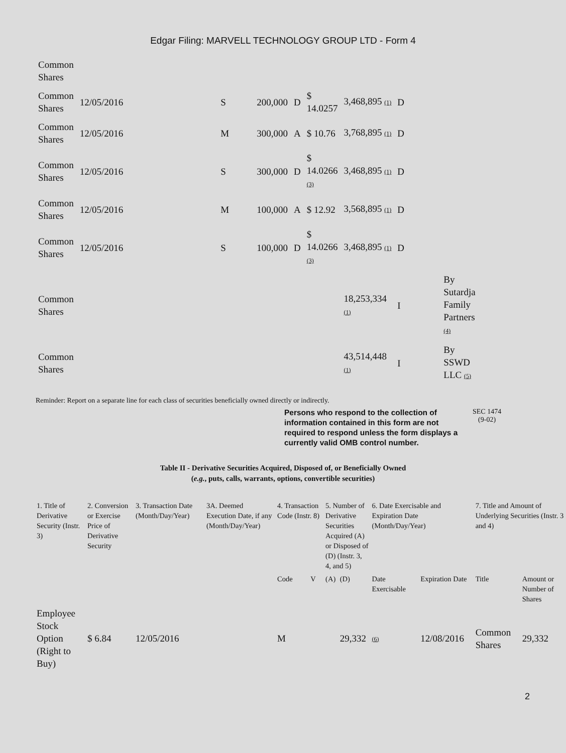Edgar Filing: MARVELL TECHNOLOGY GROUP LTD - Form 4
| Common Shares | | | | | | | | | |
| Common Shares | 12/05/2016 | | S | 200,000 | D | $ 14.0257 | 3,468,895 (1) | D | |
| Common Shares | 12/05/2016 | | M | 300,000 | A | $ 10.76 | 3,768,895 (1) | D | |
| Common Shares | 12/05/2016 | | S | 300,000 | D | $ 14.0266 (3) | 3,468,895 (1) | D | |
| Common Shares | 12/05/2016 | | M | 100,000 | A | $ 12.92 | 3,568,895 (1) | D | |
| Common Shares | 12/05/2016 | | S | 100,000 | D | $ 14.0266 (3) | 3,468,895 (1) | D | |
| Common Shares | | | | | | | 18,253,334 (1) | I | By Sutardja Family Partners (4) |
| Common Shares | | | | | | | 43,514,448 (1) | I | By SSWD LLC (5) |
Reminder: Report on a separate line for each class of securities beneficially owned directly or indirectly.
Persons who respond to the collection of information contained in this form are not required to respond unless the form displays a currently valid OMB control number.
SEC 1474
(9-02)
Table II - Derivative Securities Acquired, Disposed of, or Beneficially Owned
(e.g., puts, calls, warrants, options, convertible securities)
| 1. Title of Derivative Security (Instr. 3) | 2. Conversion or Exercise Price of Derivative Security | 3. Transaction Date (Month/Day/Year) | 3A. Deemed Execution Date, if any (Month/Day/Year) | 4. Transaction Code (Instr. 8) | | 5. Number of Derivative Securities Acquired (A) or Disposed of (D) (Instr. 3, 4, and 5) | | 6. Date Exercisable and Expiration Date (Month/Day/Year) | | 7. Title and Amount of Underlying Securities (Instr. 3 and 4) | |
| --- | --- | --- | --- | --- | --- | --- | --- | --- | --- | --- | --- |
| | | | | Code | V | (A) | (D) | Date Exercisable | Expiration Date | Title | Amount or Number of Shares |
| Employee Stock Option (Right to Buy) | $ 6.84 | 12/05/2016 | | M | | | 29,332 | (6) | 12/08/2016 | Common Shares | 29,332 |
2